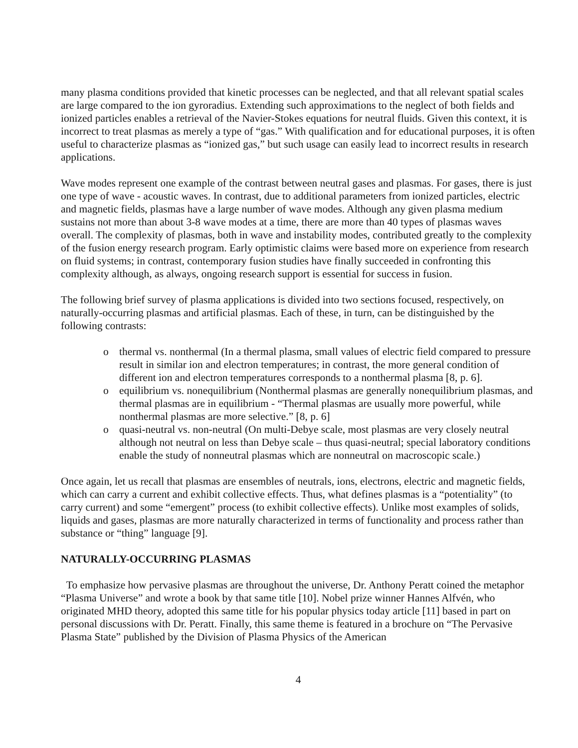many plasma conditions provided that kinetic processes can be neglected, and that all relevant spatial scales are large compared to the ion gyroradius. Extending such approximations to the neglect of both fields and ionized particles enables a retrieval of the Navier-Stokes equations for neutral fluids. Given this context, it is incorrect to treat plasmas as merely a type of “gas.” With qualification and for educational purposes, it is often useful to characterize plasmas as “ionized gas,” but such usage can easily lead to incorrect results in research applications.
Wave modes represent one example of the contrast between neutral gases and plasmas. For gases, there is just one type of wave - acoustic waves. In contrast, due to additional parameters from ionized particles, electric and magnetic fields, plasmas have a large number of wave modes. Although any given plasma medium sustains not more than about 3-8 wave modes at a time, there are more than 40 types of plasmas waves overall. The complexity of plasmas, both in wave and instability modes, contributed greatly to the complexity of the fusion energy research program. Early optimistic claims were based more on experience from research on fluid systems; in contrast, contemporary fusion studies have finally succeeded in confronting this complexity although, as always, ongoing research support is essential for success in fusion.
The following brief survey of plasma applications is divided into two sections focused, respectively, on naturally-occurring plasmas and artificial plasmas. Each of these, in turn, can be distinguished by the following contrasts:
o thermal vs. nonthermal (In a thermal plasma, small values of electric field compared to pressure result in similar ion and electron temperatures; in contrast, the more general condition of different ion and electron temperatures corresponds to a nonthermal plasma [8, p. 6].
o equilibrium vs. nonequilibrium (Nonthermal plasmas are generally nonequilibrium plasmas, and thermal plasmas are in equilibrium - “Thermal plasmas are usually more powerful, while nonthermal plasmas are more selective.” [8, p. 6]
o quasi-neutral vs. non-neutral (On multi-Debye scale, most plasmas are very closely neutral although not neutral on less than Debye scale – thus quasi-neutral; special laboratory conditions enable the study of nonneutral plasmas which are nonneutral on macroscopic scale.)
Once again, let us recall that plasmas are ensembles of neutrals, ions, electrons, electric and magnetic fields, which can carry a current and exhibit collective effects. Thus, what defines plasmas is a “potentiality” (to carry current) and some “emergent” process (to exhibit collective effects). Unlike most examples of solids, liquids and gases, plasmas are more naturally characterized in terms of functionality and process rather than substance or “thing” language [9].
NATURALLY-OCCURRING PLASMAS
To emphasize how pervasive plasmas are throughout the universe, Dr. Anthony Peratt coined the metaphor “Plasma Universe” and wrote a book by that same title [10]. Nobel prize winner Hannes Alfvén, who originated MHD theory, adopted this same title for his popular physics today article [11] based in part on personal discussions with Dr. Peratt. Finally, this same theme is featured in a brochure on “The Pervasive Plasma State” published by the Division of Plasma Physics of the American
4